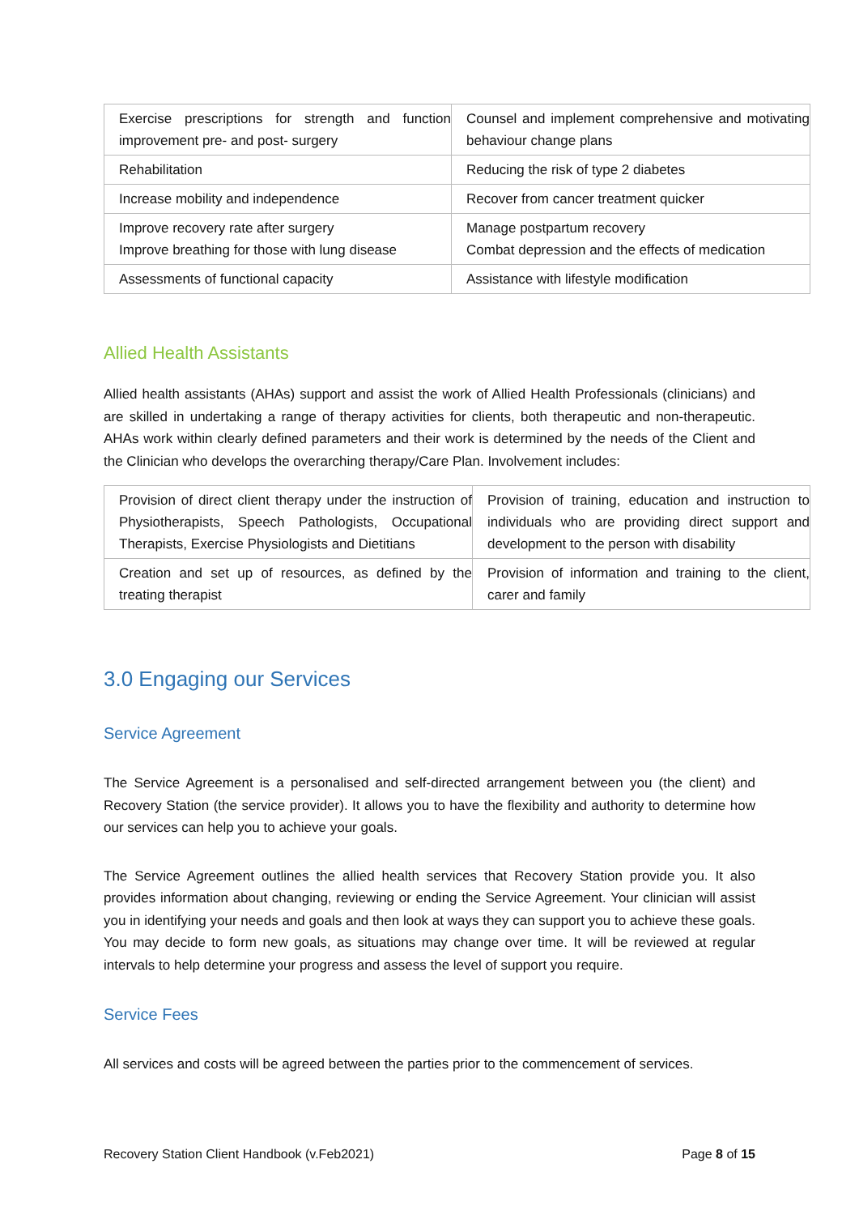| Exercise prescriptions for strength and function improvement pre- and post- surgery | Counsel and implement comprehensive and motivating behaviour change plans |
| Rehabilitation | Reducing the risk of type 2 diabetes |
| Increase mobility and independence | Recover from cancer treatment quicker |
| Improve recovery rate after surgery Improve breathing for those with lung disease | Manage postpartum recovery Combat depression and the effects of medication |
| Assessments of functional capacity | Assistance with lifestyle modification |
Allied Health Assistants
Allied health assistants (AHAs) support and assist the work of Allied Health Professionals (clinicians) and are skilled in undertaking a range of therapy activities for clients, both therapeutic and non-therapeutic. AHAs work within clearly defined parameters and their work is determined by the needs of the Client and the Clinician who develops the overarching therapy/Care Plan. Involvement includes:
| Provision of direct client therapy under the instruction of Physiotherapists, Speech Pathologists, Occupational Therapists, Exercise Physiologists and Dietitians | Provision of training, education and instruction to individuals who are providing direct support and development to the person with disability |
| Creation and set up of resources, as defined by the treating therapist | Provision of information and training to the client, carer and family |
3.0 Engaging our Services
Service Agreement
The Service Agreement is a personalised and self-directed arrangement between you (the client) and Recovery Station (the service provider). It allows you to have the flexibility and authority to determine how our services can help you to achieve your goals.
The Service Agreement outlines the allied health services that Recovery Station provide you. It also provides information about changing, reviewing or ending the Service Agreement. Your clinician will assist you in identifying your needs and goals and then look at ways they can support you to achieve these goals. You may decide to form new goals, as situations may change over time. It will be reviewed at regular intervals to help determine your progress and assess the level of support you require.
Service Fees
All services and costs will be agreed between the parties prior to the commencement of services.
Recovery Station Client Handbook (v.Feb2021) Page 8 of 15